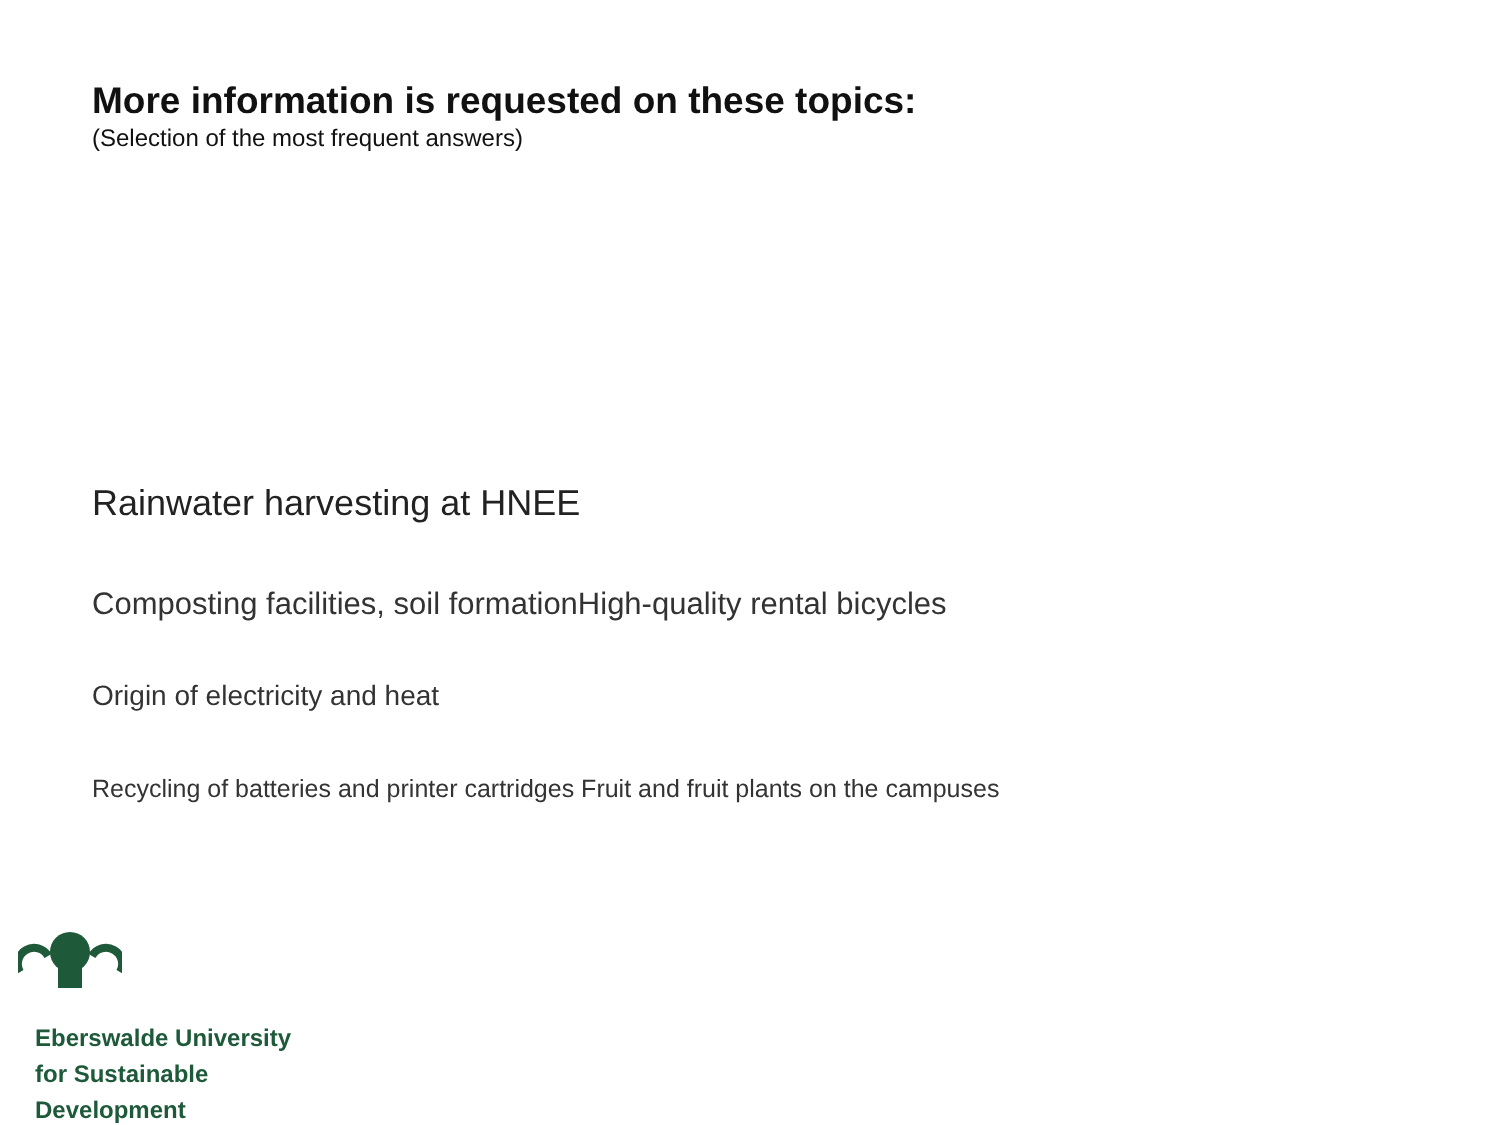More information is requested on these topics:
(Selection of the most frequent answers)
Rainwater harvesting at HNEE
Composting facilities, soil formationHigh-quality rental bicycles
Origin of electricity and heat
Recycling of batteries and printer cartridges Fruit and fruit plants on the campuses
Eberswalde University
for Sustainable
Development